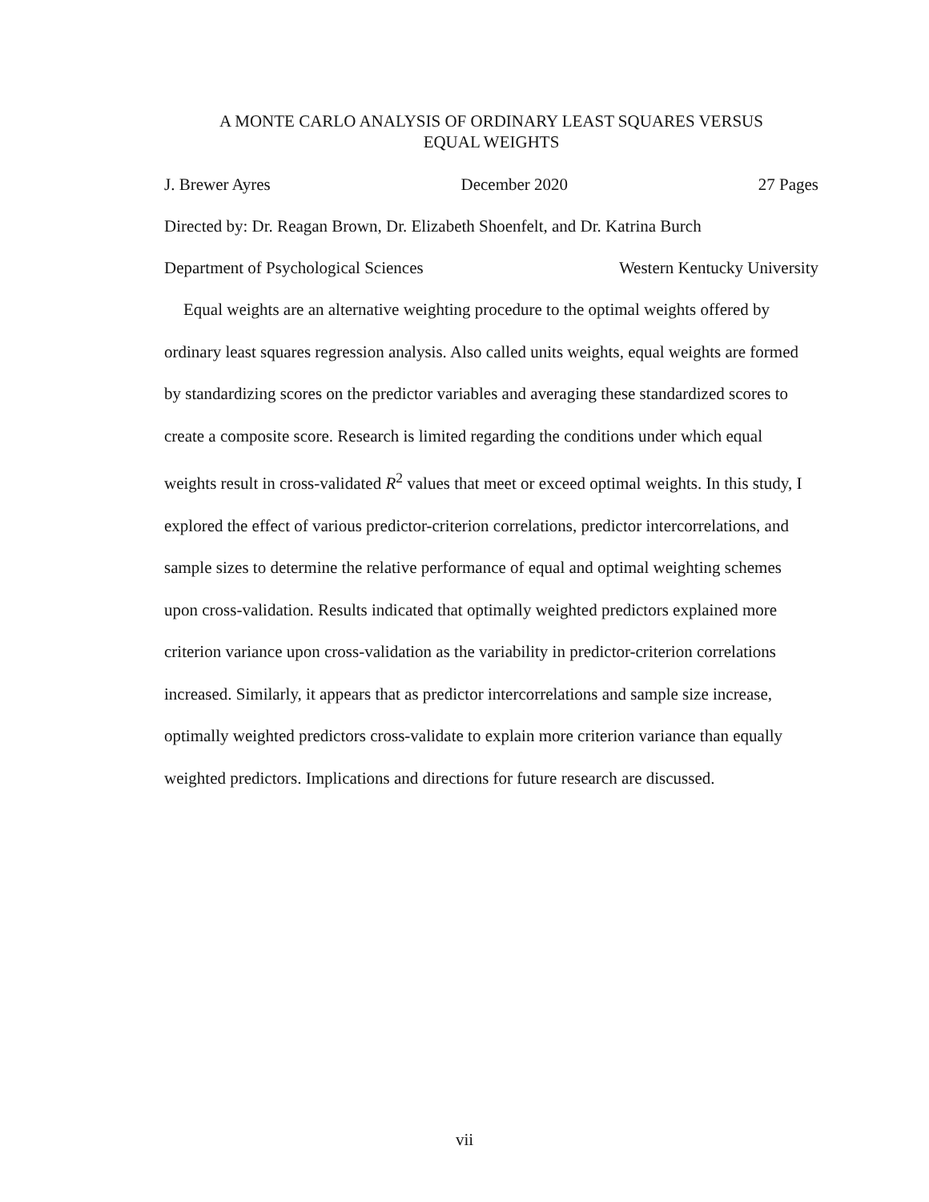A MONTE CARLO ANALYSIS OF ORDINARY LEAST SQUARES VERSUS
EQUAL WEIGHTS
J. Brewer Ayres December 2020 27 Pages
Directed by: Dr. Reagan Brown, Dr. Elizabeth Shoenfelt, and Dr. Katrina Burch
Department of Psychological Sciences Western Kentucky University
Equal weights are an alternative weighting procedure to the optimal weights offered by ordinary least squares regression analysis. Also called units weights, equal weights are formed by standardizing scores on the predictor variables and averaging these standardized scores to create a composite score. Research is limited regarding the conditions under which equal weights result in cross-validated R<sup>2</sup> values that meet or exceed optimal weights. In this study, I explored the effect of various predictor-criterion correlations, predictor intercorrelations, and sample sizes to determine the relative performance of equal and optimal weighting schemes upon cross-validation. Results indicated that optimally weighted predictors explained more criterion variance upon cross-validation as the variability in predictor-criterion correlations increased. Similarly, it appears that as predictor intercorrelations and sample size increase, optimally weighted predictors cross-validate to explain more criterion variance than equally weighted predictors. Implications and directions for future research are discussed.
vii